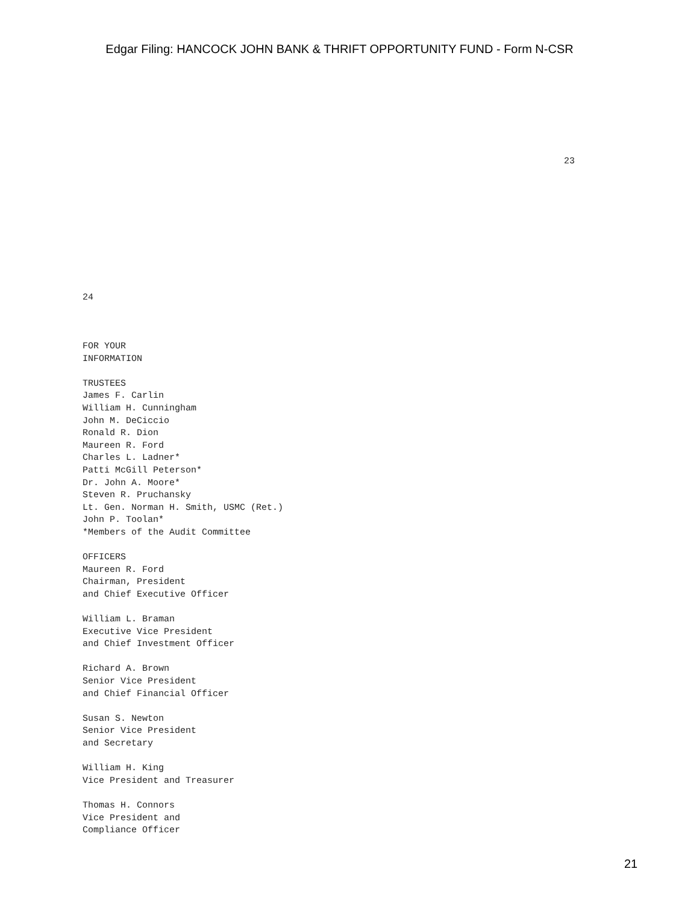Edgar Filing: HANCOCK JOHN BANK & THRIFT OPPORTUNITY FUND - Form N-CSR
23
24
FOR YOUR
INFORMATION

TRUSTEES
James F. Carlin
William H. Cunningham
John M. DeCiccio
Ronald R. Dion
Maureen R. Ford
Charles L. Ladner*
Patti McGill Peterson*
Dr. John A. Moore*
Steven R. Pruchansky
Lt. Gen. Norman H. Smith, USMC (Ret.)
John P. Toolan*
*Members of the Audit Committee

OFFICERS
Maureen R. Ford
Chairman, President
and Chief Executive Officer

William L. Braman
Executive Vice President
and Chief Investment Officer

Richard A. Brown
Senior Vice President
and Chief Financial Officer

Susan S. Newton
Senior Vice President
and Secretary

William H. King
Vice President and Treasurer

Thomas H. Connors
Vice President and
Compliance Officer
21